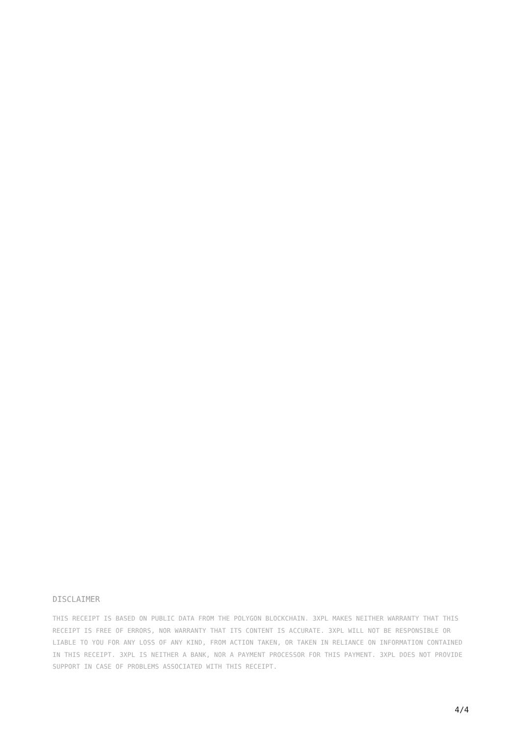DISCLAIMER
THIS RECEIPT IS BASED ON PUBLIC DATA FROM THE POLYGON BLOCKCHAIN. 3XPL MAKES NEITHER WARRANTY THAT THIS RECEIPT IS FREE OF ERRORS, NOR WARRANTY THAT ITS CONTENT IS ACCURATE. 3XPL WILL NOT BE RESPONSIBLE OR LIABLE TO YOU FOR ANY LOSS OF ANY KIND, FROM ACTION TAKEN, OR TAKEN IN RELIANCE ON INFORMATION CONTAINED IN THIS RECEIPT. 3XPL IS NEITHER A BANK, NOR A PAYMENT PROCESSOR FOR THIS PAYMENT. 3XPL DOES NOT PROVIDE SUPPORT IN CASE OF PROBLEMS ASSOCIATED WITH THIS RECEIPT.
4/4